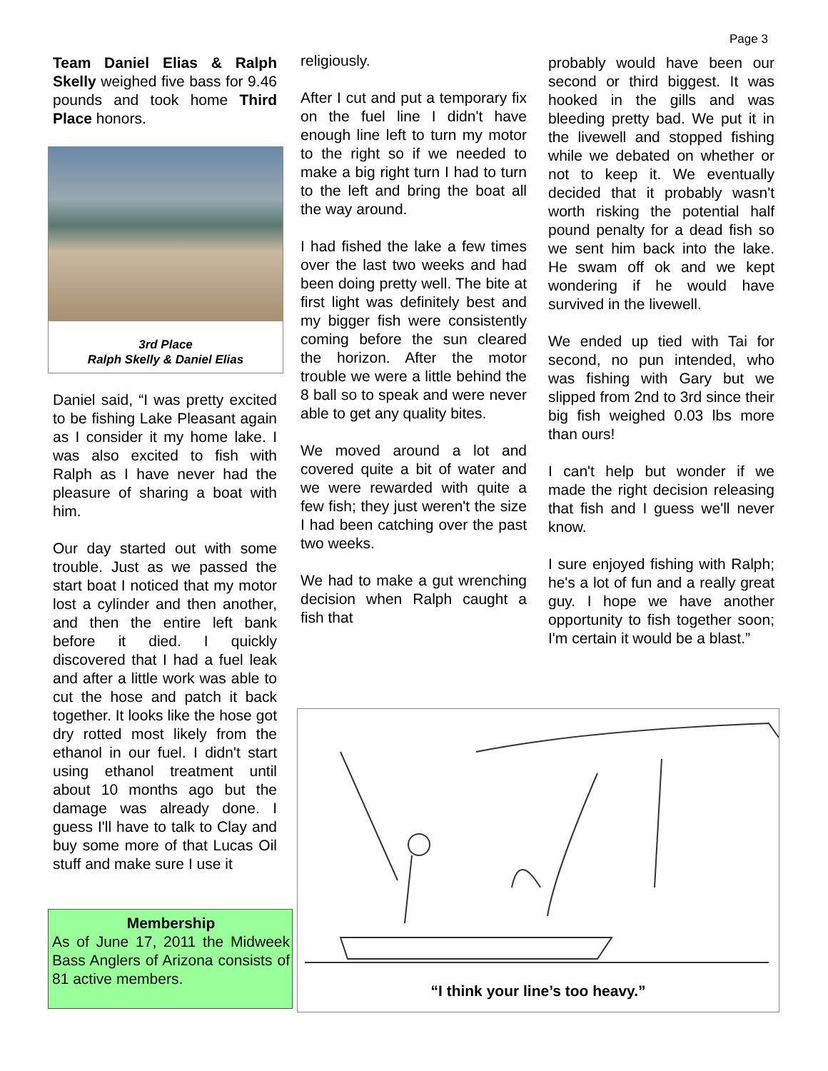Page 3
Team Daniel Elias & Ralph Skelly weighed five bass for 9.46 pounds and took home Third Place honors.
3rd Place
Ralph Skelly & Daniel Elias
Daniel said, “I was pretty excited to be fishing Lake Pleasant again as I consider it my home lake. I was also excited to fish with Ralph as I have never had the pleasure of sharing a boat with him.
Our day started out with some trouble. Just as we passed the start boat I noticed that my motor lost a cylinder and then another, and then the entire left bank before it died. I quickly discovered that I had a fuel leak and after a little work was able to cut the hose and patch it back together. It looks like the hose got dry rotted most likely from the ethanol in our fuel. I didn't start using ethanol treatment until about 10 months ago but the damage was already done. I guess I'll have to talk to Clay and buy some more of that Lucas Oil stuff and make sure I use it
Membership
As of June 17, 2011 the Midweek Bass Anglers of Arizona consists of 81 active members.
religiously.
After I cut and put a temporary fix on the fuel line I didn't have enough line left to turn my motor to the right so if we needed to make a big right turn I had to turn to the left and bring the boat all the way around.
I had fished the lake a few times over the last two weeks and had been doing pretty well. The bite at first light was definitely best and my bigger fish were consistently coming before the sun cleared the horizon. After the motor trouble we were a little behind the 8 ball so to speak and were never able to get any quality bites.
We moved around a lot and covered quite a bit of water and we were rewarded with quite a few fish; they just weren't the size I had been catching over the past two weeks.
We had to make a gut wrenching decision when Ralph caught a fish that
probably would have been our second or third biggest. It was hooked in the gills and was bleeding pretty bad. We put it in the livewell and stopped fishing while we debated on whether or not to keep it. We eventually decided that it probably wasn't worth risking the potential half pound penalty for a dead fish so we sent him back into the lake. He swam off ok and we kept wondering if he would have survived in the livewell.
We ended up tied with Tai for second, no pun intended, who was fishing with Gary but we slipped from 2nd to 3rd since their big fish weighed 0.03 lbs more than ours!
I can't help but wonder if we made the right decision releasing that fish and I guess we'll never know.
I sure enjoyed fishing with Ralph; he's a lot of fun and a really great guy. I hope we have another opportunity to fish together soon; I'm certain it would be a blast.”
“I think your line’s too heavy.”